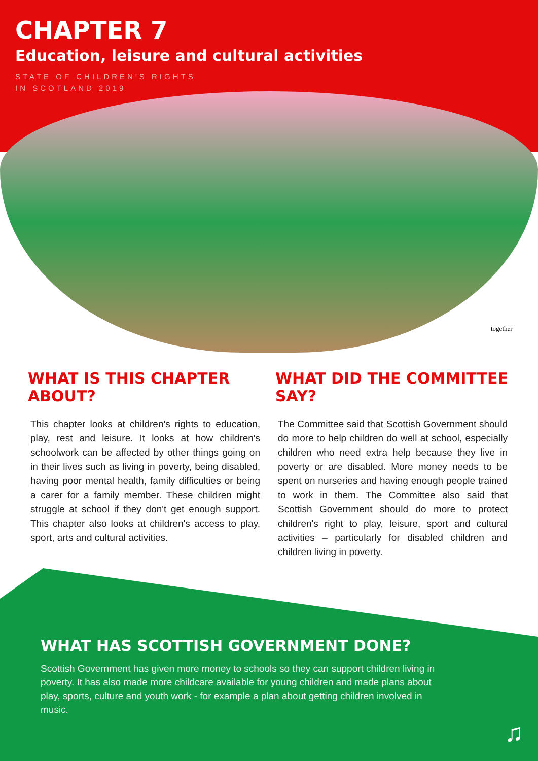CHAPTER 7
Education, leisure and cultural activities
STATE OF CHILDREN'S RIGHTS
IN SCOTLAND 2019
together
WHAT IS THIS CHAPTER ABOUT?
This chapter looks at children's rights to education, play, rest and leisure. It looks at how children's schoolwork can be affected by other things going on in their lives such as living in poverty, being disabled, having poor mental health, family difficulties or being a carer for a family member. These children might struggle at school if they don't get enough support. This chapter also looks at children's access to play, sport, arts and cultural activities.
WHAT DID THE COMMITTEE SAY?
The Committee said that Scottish Government should do more to help children do well at school, especially children who need extra help because they live in poverty or are disabled. More money needs to be spent on nurseries and having enough people trained to work in them. The Committee also said that Scottish Government should do more to protect children's right to play, leisure, sport and cultural activities – particularly for disabled children and children living in poverty.
WHAT HAS SCOTTISH GOVERNMENT DONE?
Scottish Government has given more money to schools so they can support children living in poverty. It has also made more childcare available for young children and made plans about play, sports, culture and youth work - for example a plan about getting children involved in music.
♫